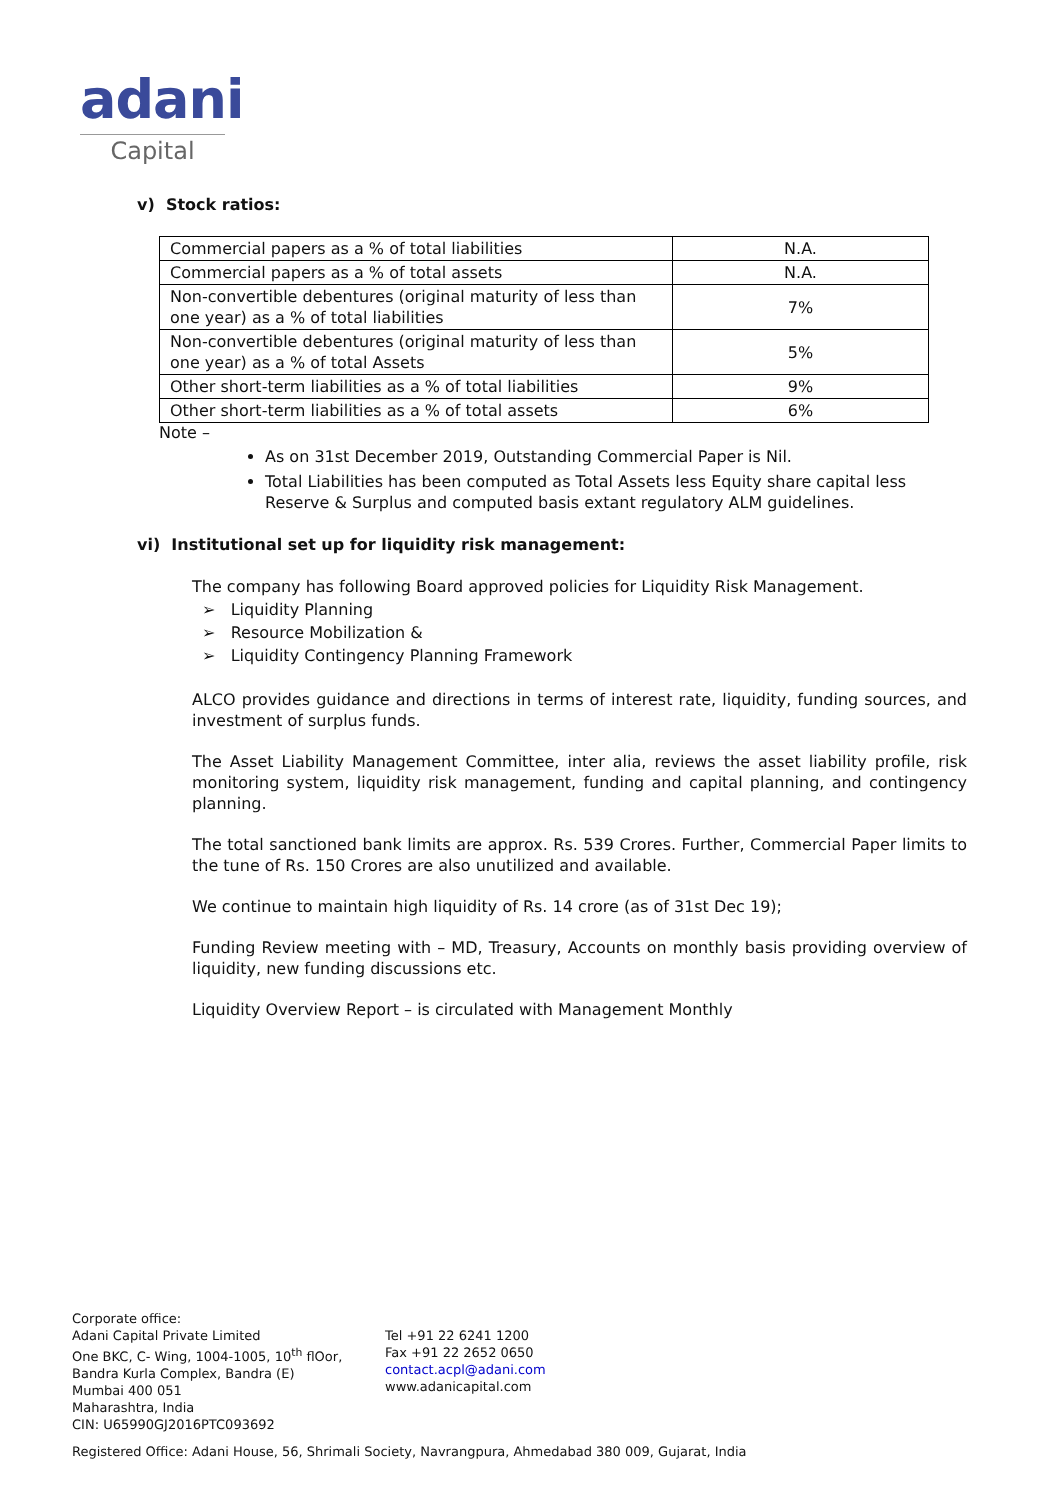adani
Capital
v) Stock ratios:
| Commercial papers as a % of total liabilities | N.A. |
| Commercial papers as a % of total assets | N.A. |
| Non-convertible debentures (original maturity of less than one year) as a % of total liabilities | 7% |
| Non-convertible debentures (original maturity of less than one year) as a % of total Assets | 5% |
| Other short-term liabilities as a % of total liabilities | 9% |
| Other short-term liabilities as a % of total assets | 6% |
Note –
As on 31st December 2019, Outstanding Commercial Paper is Nil.
Total Liabilities has been computed as Total Assets less Equity share capital less Reserve & Surplus and computed basis extant regulatory ALM guidelines.
vi) Institutional set up for liquidity risk management:
The company has following Board approved policies for Liquidity Risk Management.
➢ Liquidity Planning
➢ Resource Mobilization &
➢ Liquidity Contingency Planning Framework
ALCO provides guidance and directions in terms of interest rate, liquidity, funding sources, and investment of surplus funds.
The Asset Liability Management Committee, inter alia, reviews the asset liability profile, risk monitoring system, liquidity risk management, funding and capital planning, and contingency planning.
The total sanctioned bank limits are approx. Rs. 539 Crores. Further, Commercial Paper limits to the tune of Rs. 150 Crores are also unutilized and available.
We continue to maintain high liquidity of Rs. 14 crore (as of 31st Dec 19);
Funding Review meeting with – MD, Treasury, Accounts on monthly basis providing overview of liquidity, new funding discussions etc.
Liquidity Overview Report – is circulated with Management Monthly
Corporate office:
Adani Capital Private Limited
One BKC, C- Wing, 1004-1005, 10<sup>th</sup> flOor,
Bandra Kurla Complex, Bandra (E)
Mumbai 400 051
Maharashtra, India
CIN: U65990GJ2016PTC093692
Tel +91 22 6241 1200
Fax +91 22 2652 0650
contact.acpl@adani.com
www.adanicapital.com
Registered Office: Adani House, 56, Shrimali Society, Navrangpura, Ahmedabad 380 009, Gujarat, India